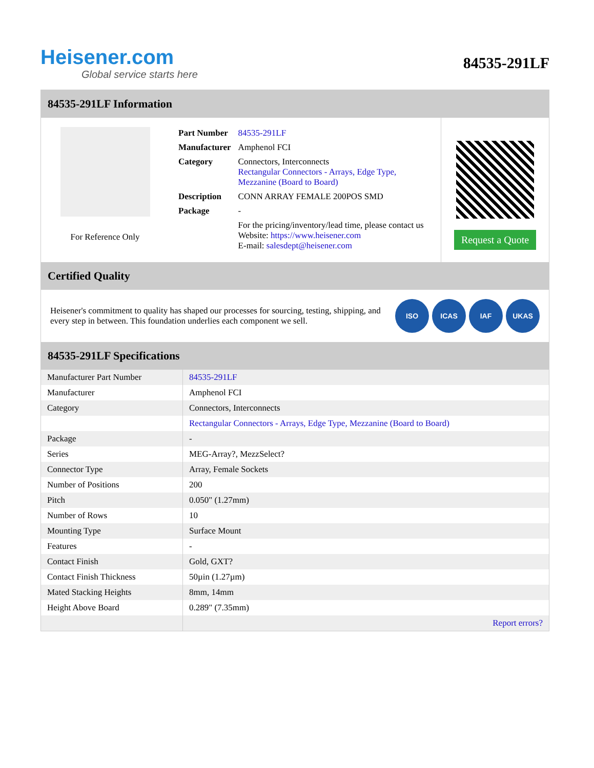Heisener.com
Global service starts here
84535-291LF
84535-291LF Information
For Reference Only
| Part Number | 84535-291LF |
| Manufacturer | Amphenol FCI |
| Category | Connectors, Interconnects Rectangular Connectors - Arrays, Edge Type, Mezzanine (Board to Board) |
| Description | CONN ARRAY FEMALE 200POS SMD |
| Package | - |
| | For the pricing/inventory/lead time, please contact us Website: https://www.heisener.com E-mail: salesdept@heisener.com |
Request a Quote
Certified Quality
Heisener's commitment to quality has shaped our processes for sourcing, testing, shipping, and every step in between. This foundation underlies each component we sell.
ISO ICAS IAF UKAS
84535-291LF Specifications
| Manufacturer Part Number | 84535-291LF |
| Manufacturer | Amphenol FCI |
| Category | Connectors, Interconnects |
| | Rectangular Connectors - Arrays, Edge Type, Mezzanine (Board to Board) |
| Package | - |
| Series | MEG-Array?, MezzSelect? |
| Connector Type | Array, Female Sockets |
| Number of Positions | 200 |
| Pitch | 0.050" (1.27mm) |
| Number of Rows | 10 |
| Mounting Type | Surface Mount |
| Features | - |
| Contact Finish | Gold, GXT? |
| Contact Finish Thickness | 50µin (1.27µm) |
| Mated Stacking Heights | 8mm, 14mm |
| Height Above Board | 0.289" (7.35mm) |
| | Report errors? |